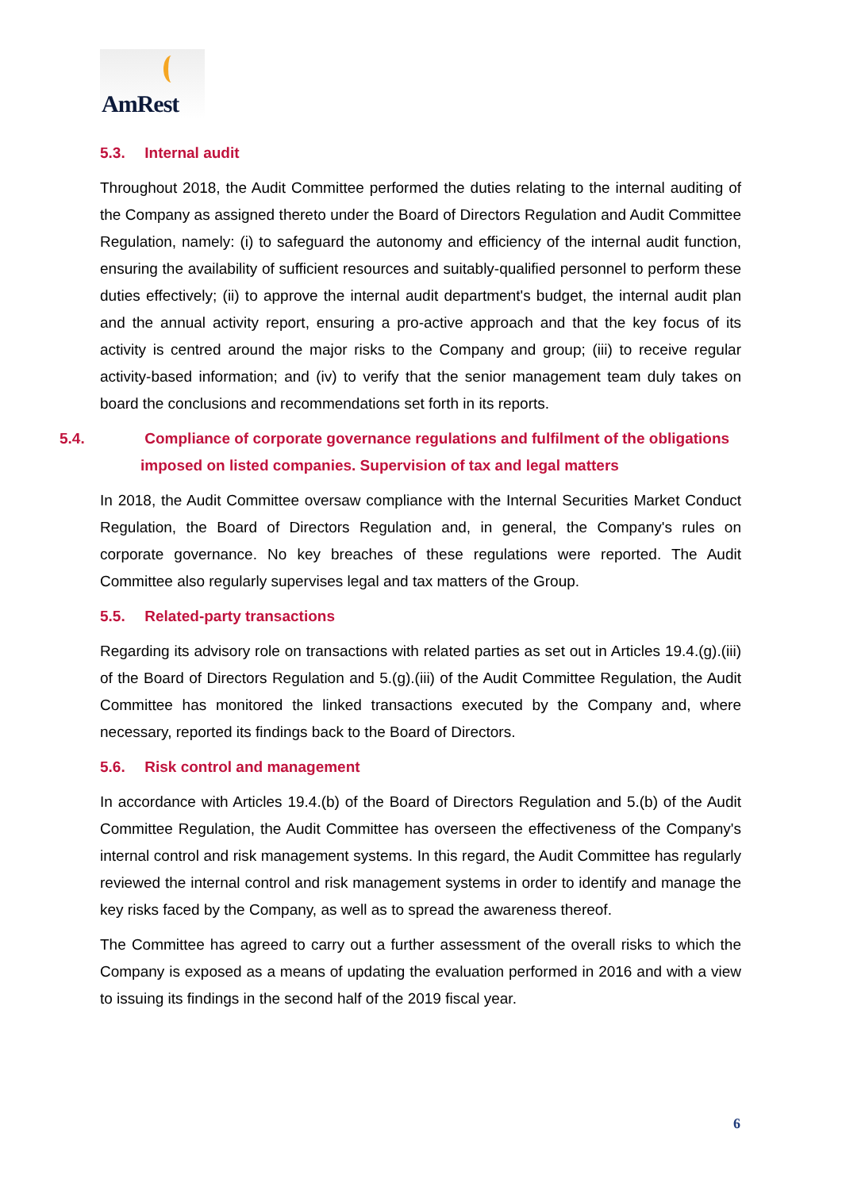AmRest
5.3. Internal audit
Throughout 2018, the Audit Committee performed the duties relating to the internal auditing of the Company as assigned thereto under the Board of Directors Regulation and Audit Committee Regulation, namely: (i) to safeguard the autonomy and efficiency of the internal audit function, ensuring the availability of sufficient resources and suitably-qualified personnel to perform these duties effectively; (ii) to approve the internal audit department's budget, the internal audit plan and the annual activity report, ensuring a pro-active approach and that the key focus of its activity is centred around the major risks to the Company and group; (iii) to receive regular activity-based information; and (iv) to verify that the senior management team duly takes on board the conclusions and recommendations set forth in its reports.
5.4. Compliance of corporate governance regulations and fulfilment of the obligations imposed on listed companies. Supervision of tax and legal matters
In 2018, the Audit Committee oversaw compliance with the Internal Securities Market Conduct Regulation, the Board of Directors Regulation and, in general, the Company's rules on corporate governance. No key breaches of these regulations were reported. The Audit Committee also regularly supervises legal and tax matters of the Group.
5.5. Related-party transactions
Regarding its advisory role on transactions with related parties as set out in Articles 19.4.(g).(iii) of the Board of Directors Regulation and 5.(g).(iii) of the Audit Committee Regulation, the Audit Committee has monitored the linked transactions executed by the Company and, where necessary, reported its findings back to the Board of Directors.
5.6. Risk control and management
In accordance with Articles 19.4.(b) of the Board of Directors Regulation and 5.(b) of the Audit Committee Regulation, the Audit Committee has overseen the effectiveness of the Company's internal control and risk management systems. In this regard, the Audit Committee has regularly reviewed the internal control and risk management systems in order to identify and manage the key risks faced by the Company, as well as to spread the awareness thereof.
The Committee has agreed to carry out a further assessment of the overall risks to which the Company is exposed as a means of updating the evaluation performed in 2016 and with a view to issuing its findings in the second half of the 2019 fiscal year.
6